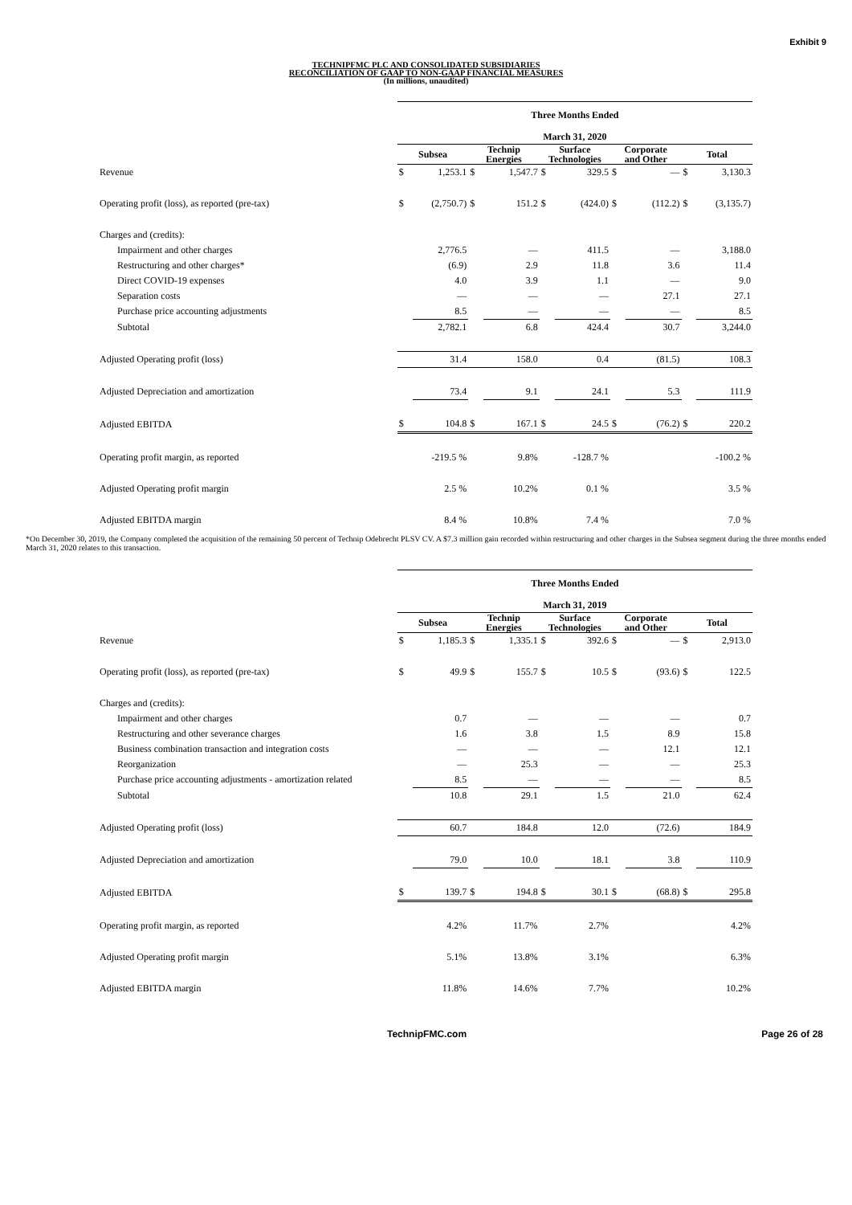Exhibit 9
TECHNIPFMC PLC AND CONSOLIDATED SUBSIDIARIES
RECONCILIATION OF GAAP TO NON-GAAP FINANCIAL MEASURES
(In millions, unaudited)
| | Three Months Ended | | | | | | | | | |
| | March 31, 2020 | | | | | | | | | |
| | Subsea | | Technip Energies | | Surface Technologies | | Corporate and Other | | Total | |
| Revenue | $ | 1,253.1 | $ | 1,547.7 | $ | 329.5 | $ | — | $ | 3,130.3 |
| Operating profit (loss), as reported (pre-tax) | $ | (2,750.7) | $ | 151.2 | $ | (424.0) | $ | (112.2) | $ | (3,135.7) |
| Charges and (credits): | | | | | | | | | | |
| Impairment and other charges | | 2,776.5 | | — | | 411.5 | | — | | 3,188.0 |
| Restructuring and other charges* | | (6.9) | | 2.9 | | 11.8 | | 3.6 | | 11.4 |
| Direct COVID-19 expenses | | 4.0 | | 3.9 | | 1.1 | | — | | 9.0 |
| Separation costs | | — | | — | | — | | 27.1 | | 27.1 |
| Purchase price accounting adjustments | | 8.5 | | — | | — | | — | | 8.5 |
| Subtotal | | 2,782.1 | | 6.8 | | 424.4 | | 30.7 | | 3,244.0 |
| Adjusted Operating profit (loss) | | 31.4 | | 158.0 | | 0.4 | | (81.5) | | 108.3 |
| Adjusted Depreciation and amortization | | 73.4 | | 9.1 | | 24.1 | | 5.3 | | 111.9 |
| Adjusted EBITDA | $ | 104.8 | $ | 167.1 | $ | 24.5 | $ | (76.2) | $ | 220.2 |
| Operating profit margin, as reported | | -219.5 % | | 9.8% | | -128.7 % | | | | -100.2 % |
| Adjusted Operating profit margin | | 2.5 % | | 10.2% | | 0.1 % | | | | 3.5 % |
| Adjusted EBITDA margin | | 8.4 % | | 10.8% | | 7.4 % | | | | 7.0 % |
*On December 30, 2019, the Company completed the acquisition of the remaining 50 percent of Technip Odebrecht PLSV CV. A $7.3 million gain recorded within restructuring and other charges in the Subsea segment during the three months ended March 31, 2020 relates to this transaction.
| | Three Months Ended | | | | | | | | | |
| | March 31, 2019 | | | | | | | | | |
| | Subsea | | Technip Energies | | Surface Technologies | | Corporate and Other | | Total | |
| Revenue | $ | 1,185.3 | $ | 1,335.1 | $ | 392.6 | $ | — | $ | 2,913.0 |
| Operating profit (loss), as reported (pre-tax) | $ | 49.9 | $ | 155.7 | $ | 10.5 | $ | (93.6) | $ | 122.5 |
| Charges and (credits): | | | | | | | | | | |
| Impairment and other charges | | 0.7 | | — | | — | | — | | 0.7 |
| Restructuring and other severance charges | | 1.6 | | 3.8 | | 1.5 | | 8.9 | | 15.8 |
| Business combination transaction and integration costs | | — | | — | | — | | 12.1 | | 12.1 |
| Reorganization | | — | | 25.3 | | — | | — | | 25.3 |
| Purchase price accounting adjustments - amortization related | | 8.5 | | — | | — | | — | | 8.5 |
| Subtotal | | 10.8 | | 29.1 | | 1.5 | | 21.0 | | 62.4 |
| Adjusted Operating profit (loss) | | 60.7 | | 184.8 | | 12.0 | | (72.6) | | 184.9 |
| Adjusted Depreciation and amortization | | 79.0 | | 10.0 | | 18.1 | | 3.8 | | 110.9 |
| Adjusted EBITDA | $ | 139.7 | $ | 194.8 | $ | 30.1 | $ | (68.8) | $ | 295.8 |
| Operating profit margin, as reported | | 4.2% | | 11.7% | | 2.7% | | | | 4.2% |
| Adjusted Operating profit margin | | 5.1% | | 13.8% | | 3.1% | | | | 6.3% |
| Adjusted EBITDA margin | | 11.8% | | 14.6% | | 7.7% | | | | 10.2% |
TechnipFMC.com Page 26 of 28